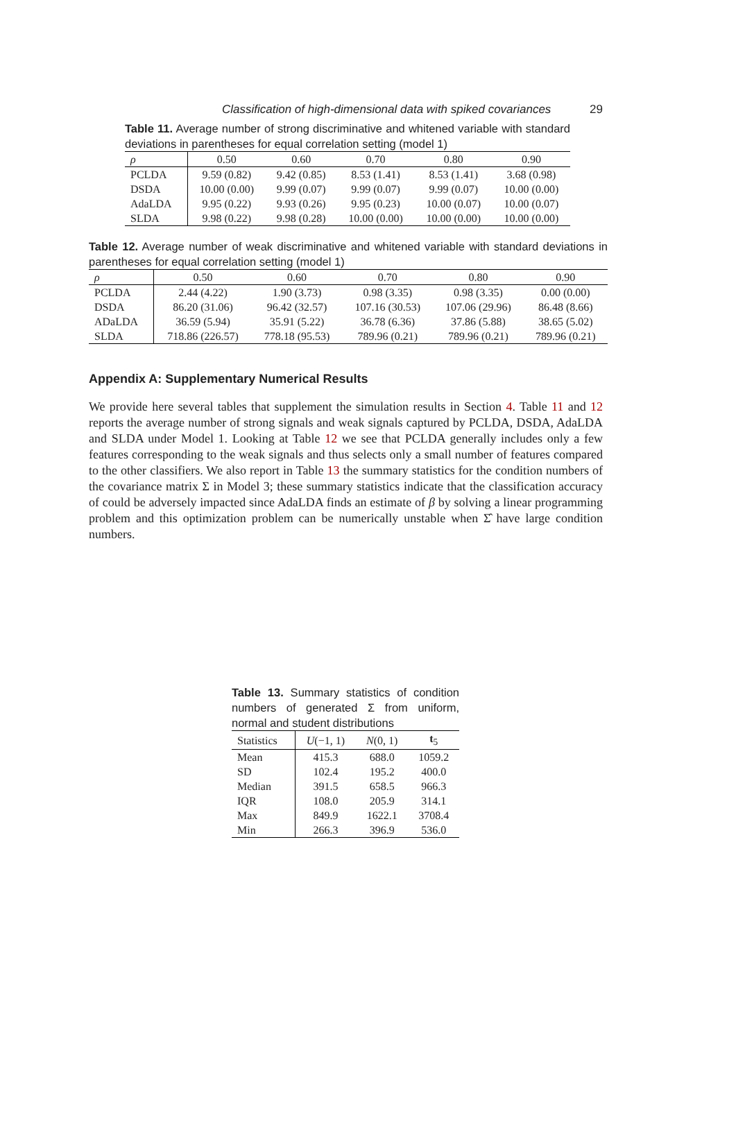Classification of high-dimensional data with spiked covariances 29
Table 11. Average number of strong discriminative and whitened variable with standard deviations in parentheses for equal correlation setting (model 1)
| ρ | 0.50 | 0.60 | 0.70 | 0.80 | 0.90 |
| --- | --- | --- | --- | --- | --- |
| PCLDA | 9.59 (0.82) | 9.42 (0.85) | 8.53 (1.41) | 8.53 (1.41) | 3.68 (0.98) |
| DSDA | 10.00 (0.00) | 9.99 (0.07) | 9.99 (0.07) | 9.99 (0.07) | 10.00 (0.00) |
| AdaLDA | 9.95 (0.22) | 9.93 (0.26) | 9.95 (0.23) | 10.00 (0.07) | 10.00 (0.07) |
| SLDA | 9.98 (0.22) | 9.98 (0.28) | 10.00 (0.00) | 10.00 (0.00) | 10.00 (0.00) |
Table 12. Average number of weak discriminative and whitened variable with standard deviations in parentheses for equal correlation setting (model 1)
| ρ | 0.50 | 0.60 | 0.70 | 0.80 | 0.90 |
| --- | --- | --- | --- | --- | --- |
| PCLDA | 2.44 (4.22) | 1.90 (3.73) | 0.98 (3.35) | 0.98 (3.35) | 0.00 (0.00) |
| DSDA | 86.20 (31.06) | 96.42 (32.57) | 107.16 (30.53) | 107.06 (29.96) | 86.48 (8.66) |
| ADaLDA | 36.59 (5.94) | 35.91 (5.22) | 36.78 (6.36) | 37.86 (5.88) | 38.65 (5.02) |
| SLDA | 718.86 (226.57) | 778.18 (95.53) | 789.96 (0.21) | 789.96 (0.21) | 789.96 (0.21) |
Appendix A: Supplementary Numerical Results
We provide here several tables that supplement the simulation results in Section 4. Table 11 and 12 reports the average number of strong signals and weak signals captured by PCLDA, DSDA, AdaLDA and SLDA under Model 1. Looking at Table 12 we see that PCLDA generally includes only a few features corresponding to the weak signals and thus selects only a small number of features compared to the other classifiers. We also report in Table 13 the summary statistics for the condition numbers of the covariance matrix Σ in Model 3; these summary statistics indicate that the classification accuracy of could be adversely impacted since AdaLDA finds an estimate of β by solving a linear programming problem and this optimization problem can be numerically unstable when Σ̂ have large condition numbers.
Table 13. Summary statistics of condition numbers of generated Σ from uniform, normal and student distributions
| Statistics | U (−1, 1) | N (0, 1) | t<sub>5</sub> |
| --- | --- | --- | --- |
| Mean | 415.3 | 688.0 | 1059.2 |
| SD | 102.4 | 195.2 | 400.0 |
| Median | 391.5 | 658.5 | 966.3 |
| IQR | 108.0 | 205.9 | 314.1 |
| Max | 849.9 | 1622.1 | 3708.4 |
| Min | 266.3 | 396.9 | 536.0 |